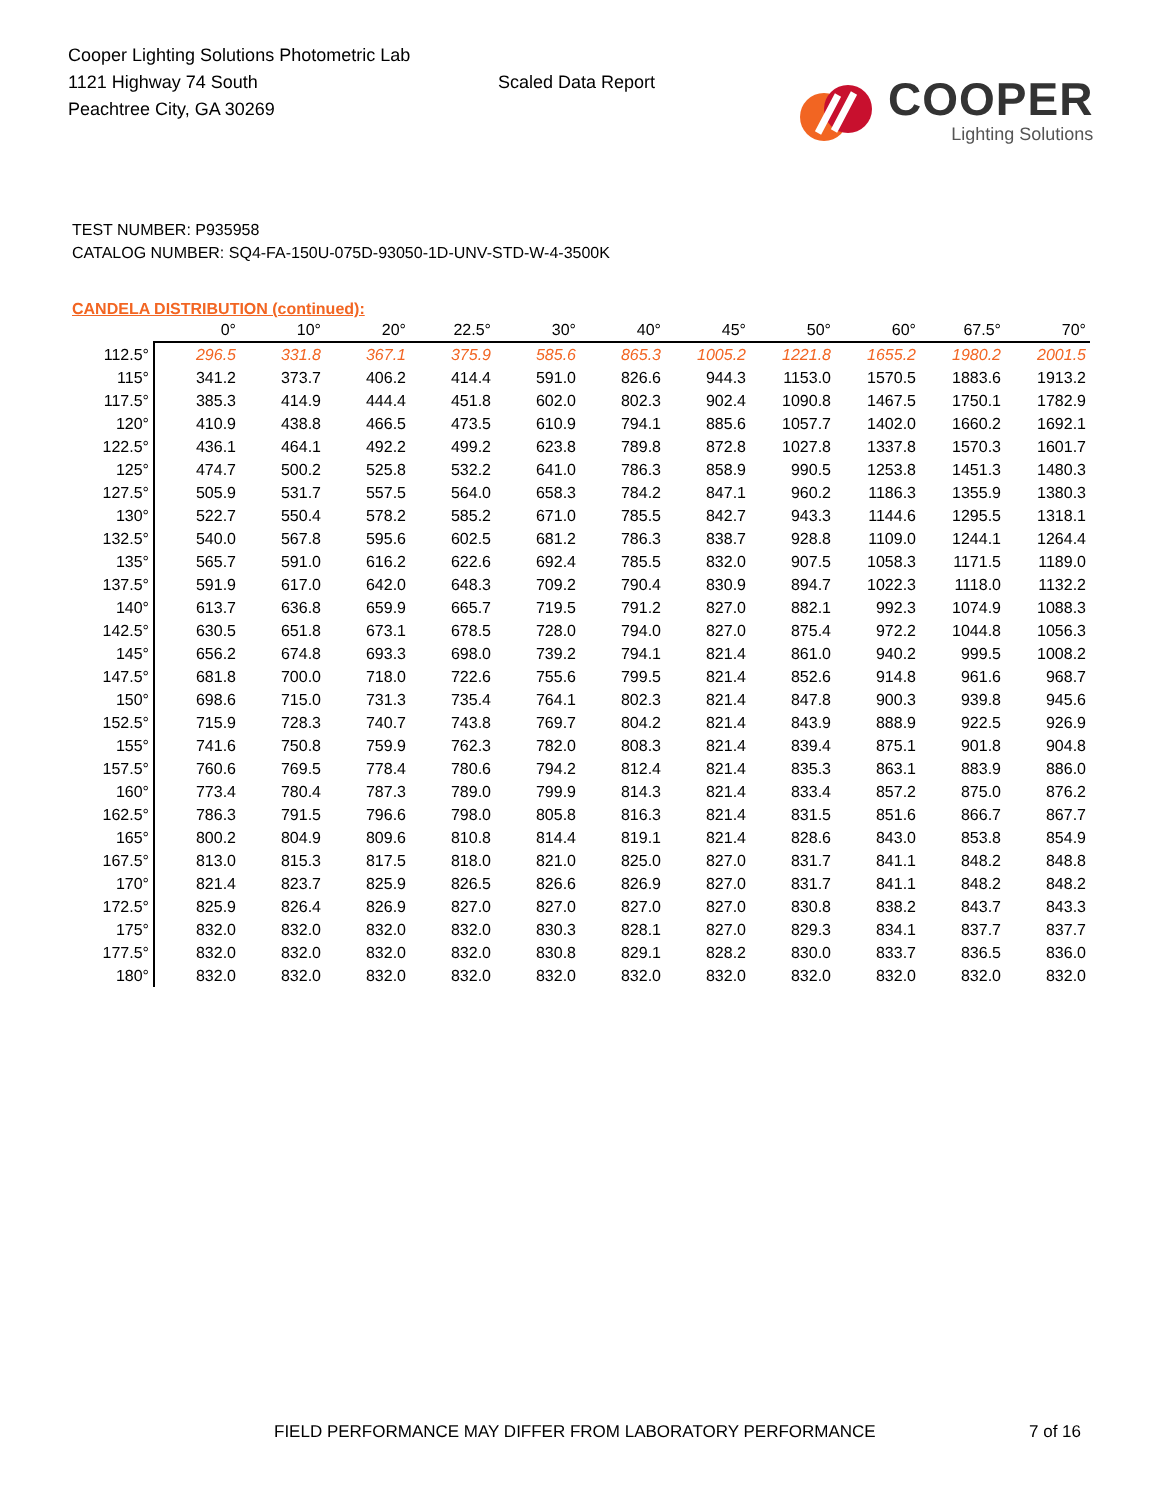Cooper Lighting Solutions Photometric Lab
1121 Highway 74 South
Peachtree City, GA 30269
Scaled Data Report
COOPER
Lighting Solutions
TEST NUMBER: P935958
CATALOG NUMBER: SQ4-FA-150U-075D-93050-1D-UNV-STD-W-4-3500K
CANDELA DISTRIBUTION (continued):
| | 0° | 10° | 20° | 22.5° | 30° | 40° | 45° | 50° | 60° | 67.5° | 70° |
| --- | --- | --- | --- | --- | --- | --- | --- | --- | --- | --- | --- |
| 112.5° | 296.5 | 331.8 | 367.1 | 375.9 | 585.6 | 865.3 | 1005.2 | 1221.8 | 1655.2 | 1980.2 | 2001.5 |
| 115° | 341.2 | 373.7 | 406.2 | 414.4 | 591.0 | 826.6 | 944.3 | 1153.0 | 1570.5 | 1883.6 | 1913.2 |
| 117.5° | 385.3 | 414.9 | 444.4 | 451.8 | 602.0 | 802.3 | 902.4 | 1090.8 | 1467.5 | 1750.1 | 1782.9 |
| 120° | 410.9 | 438.8 | 466.5 | 473.5 | 610.9 | 794.1 | 885.6 | 1057.7 | 1402.0 | 1660.2 | 1692.1 |
| 122.5° | 436.1 | 464.1 | 492.2 | 499.2 | 623.8 | 789.8 | 872.8 | 1027.8 | 1337.8 | 1570.3 | 1601.7 |
| 125° | 474.7 | 500.2 | 525.8 | 532.2 | 641.0 | 786.3 | 858.9 | 990.5 | 1253.8 | 1451.3 | 1480.3 |
| 127.5° | 505.9 | 531.7 | 557.5 | 564.0 | 658.3 | 784.2 | 847.1 | 960.2 | 1186.3 | 1355.9 | 1380.3 |
| 130° | 522.7 | 550.4 | 578.2 | 585.2 | 671.0 | 785.5 | 842.7 | 943.3 | 1144.6 | 1295.5 | 1318.1 |
| 132.5° | 540.0 | 567.8 | 595.6 | 602.5 | 681.2 | 786.3 | 838.7 | 928.8 | 1109.0 | 1244.1 | 1264.4 |
| 135° | 565.7 | 591.0 | 616.2 | 622.6 | 692.4 | 785.5 | 832.0 | 907.5 | 1058.3 | 1171.5 | 1189.0 |
| 137.5° | 591.9 | 617.0 | 642.0 | 648.3 | 709.2 | 790.4 | 830.9 | 894.7 | 1022.3 | 1118.0 | 1132.2 |
| 140° | 613.7 | 636.8 | 659.9 | 665.7 | 719.5 | 791.2 | 827.0 | 882.1 | 992.3 | 1074.9 | 1088.3 |
| 142.5° | 630.5 | 651.8 | 673.1 | 678.5 | 728.0 | 794.0 | 827.0 | 875.4 | 972.2 | 1044.8 | 1056.3 |
| 145° | 656.2 | 674.8 | 693.3 | 698.0 | 739.2 | 794.1 | 821.4 | 861.0 | 940.2 | 999.5 | 1008.2 |
| 147.5° | 681.8 | 700.0 | 718.0 | 722.6 | 755.6 | 799.5 | 821.4 | 852.6 | 914.8 | 961.6 | 968.7 |
| 150° | 698.6 | 715.0 | 731.3 | 735.4 | 764.1 | 802.3 | 821.4 | 847.8 | 900.3 | 939.8 | 945.6 |
| 152.5° | 715.9 | 728.3 | 740.7 | 743.8 | 769.7 | 804.2 | 821.4 | 843.9 | 888.9 | 922.5 | 926.9 |
| 155° | 741.6 | 750.8 | 759.9 | 762.3 | 782.0 | 808.3 | 821.4 | 839.4 | 875.1 | 901.8 | 904.8 |
| 157.5° | 760.6 | 769.5 | 778.4 | 780.6 | 794.2 | 812.4 | 821.4 | 835.3 | 863.1 | 883.9 | 886.0 |
| 160° | 773.4 | 780.4 | 787.3 | 789.0 | 799.9 | 814.3 | 821.4 | 833.4 | 857.2 | 875.0 | 876.2 |
| 162.5° | 786.3 | 791.5 | 796.6 | 798.0 | 805.8 | 816.3 | 821.4 | 831.5 | 851.6 | 866.7 | 867.7 |
| 165° | 800.2 | 804.9 | 809.6 | 810.8 | 814.4 | 819.1 | 821.4 | 828.6 | 843.0 | 853.8 | 854.9 |
| 167.5° | 813.0 | 815.3 | 817.5 | 818.0 | 821.0 | 825.0 | 827.0 | 831.7 | 841.1 | 848.2 | 848.8 |
| 170° | 821.4 | 823.7 | 825.9 | 826.5 | 826.6 | 826.9 | 827.0 | 831.7 | 841.1 | 848.2 | 848.2 |
| 172.5° | 825.9 | 826.4 | 826.9 | 827.0 | 827.0 | 827.0 | 827.0 | 830.8 | 838.2 | 843.7 | 843.3 |
| 175° | 832.0 | 832.0 | 832.0 | 832.0 | 830.3 | 828.1 | 827.0 | 829.3 | 834.1 | 837.7 | 837.7 |
| 177.5° | 832.0 | 832.0 | 832.0 | 832.0 | 830.8 | 829.1 | 828.2 | 830.0 | 833.7 | 836.5 | 836.0 |
| 180° | 832.0 | 832.0 | 832.0 | 832.0 | 832.0 | 832.0 | 832.0 | 832.0 | 832.0 | 832.0 | 832.0 |
FIELD PERFORMANCE MAY DIFFER FROM LABORATORY PERFORMANCE
7 of 16